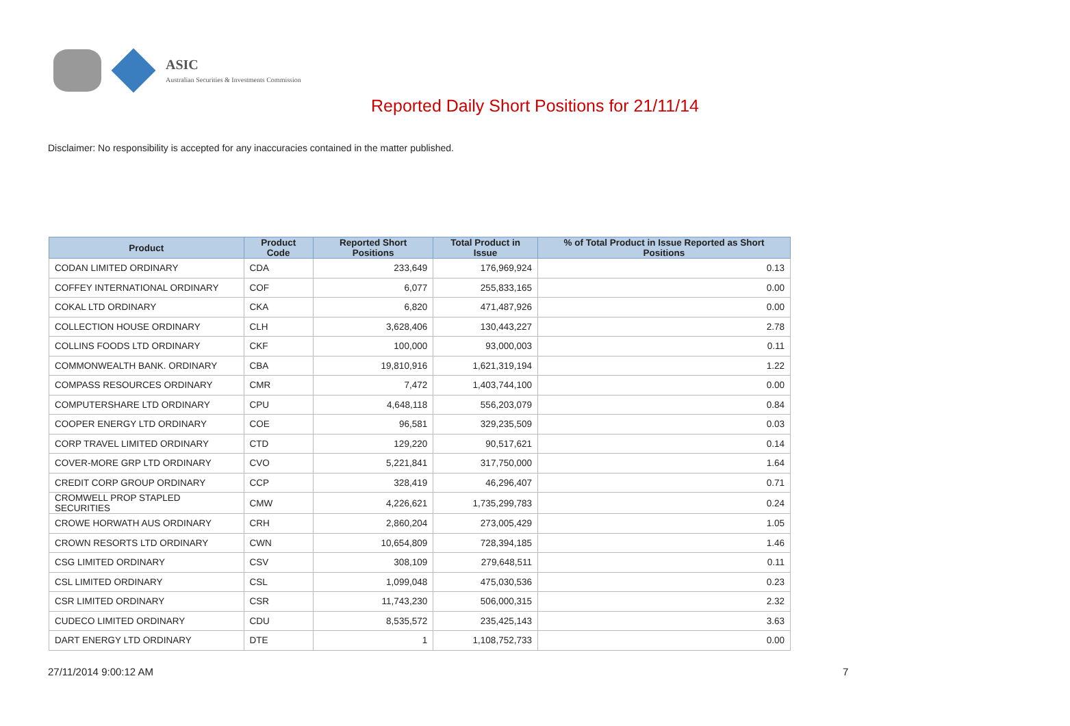ASIC
Australian Securities & Investments Commission
Reported Daily Short Positions for 21/11/14
Disclaimer: No responsibility is accepted for any inaccuracies contained in the matter published.
| Product | Product Code | Reported Short Positions | Total Product in Issue | % of Total Product in Issue Reported as Short Positions |
| --- | --- | --- | --- | --- |
| CODAN LIMITED ORDINARY | CDA | 233,649 | 176,969,924 | 0.13 |
| COFFEY INTERNATIONAL ORDINARY | COF | 6,077 | 255,833,165 | 0.00 |
| COKAL LTD ORDINARY | CKA | 6,820 | 471,487,926 | 0.00 |
| COLLECTION HOUSE ORDINARY | CLH | 3,628,406 | 130,443,227 | 2.78 |
| COLLINS FOODS LTD ORDINARY | CKF | 100,000 | 93,000,003 | 0.11 |
| COMMONWEALTH BANK. ORDINARY | CBA | 19,810,916 | 1,621,319,194 | 1.22 |
| COMPASS RESOURCES ORDINARY | CMR | 7,472 | 1,403,744,100 | 0.00 |
| COMPUTERSHARE LTD ORDINARY | CPU | 4,648,118 | 556,203,079 | 0.84 |
| COOPER ENERGY LTD ORDINARY | COE | 96,581 | 329,235,509 | 0.03 |
| CORP TRAVEL LIMITED ORDINARY | CTD | 129,220 | 90,517,621 | 0.14 |
| COVER-MORE GRP LTD ORDINARY | CVO | 5,221,841 | 317,750,000 | 1.64 |
| CREDIT CORP GROUP ORDINARY | CCP | 328,419 | 46,296,407 | 0.71 |
| CROMWELL PROP STAPLED SECURITIES | CMW | 4,226,621 | 1,735,299,783 | 0.24 |
| CROWE HORWATH AUS ORDINARY | CRH | 2,860,204 | 273,005,429 | 1.05 |
| CROWN RESORTS LTD ORDINARY | CWN | 10,654,809 | 728,394,185 | 1.46 |
| CSG LIMITED ORDINARY | CSV | 308,109 | 279,648,511 | 0.11 |
| CSL LIMITED ORDINARY | CSL | 1,099,048 | 475,030,536 | 0.23 |
| CSR LIMITED ORDINARY | CSR | 11,743,230 | 506,000,315 | 2.32 |
| CUDECO LIMITED ORDINARY | CDU | 8,535,572 | 235,425,143 | 3.63 |
| DART ENERGY LTD ORDINARY | DTE | 1 | 1,108,752,733 | 0.00 |
27/11/2014 9:00:12 AM 7